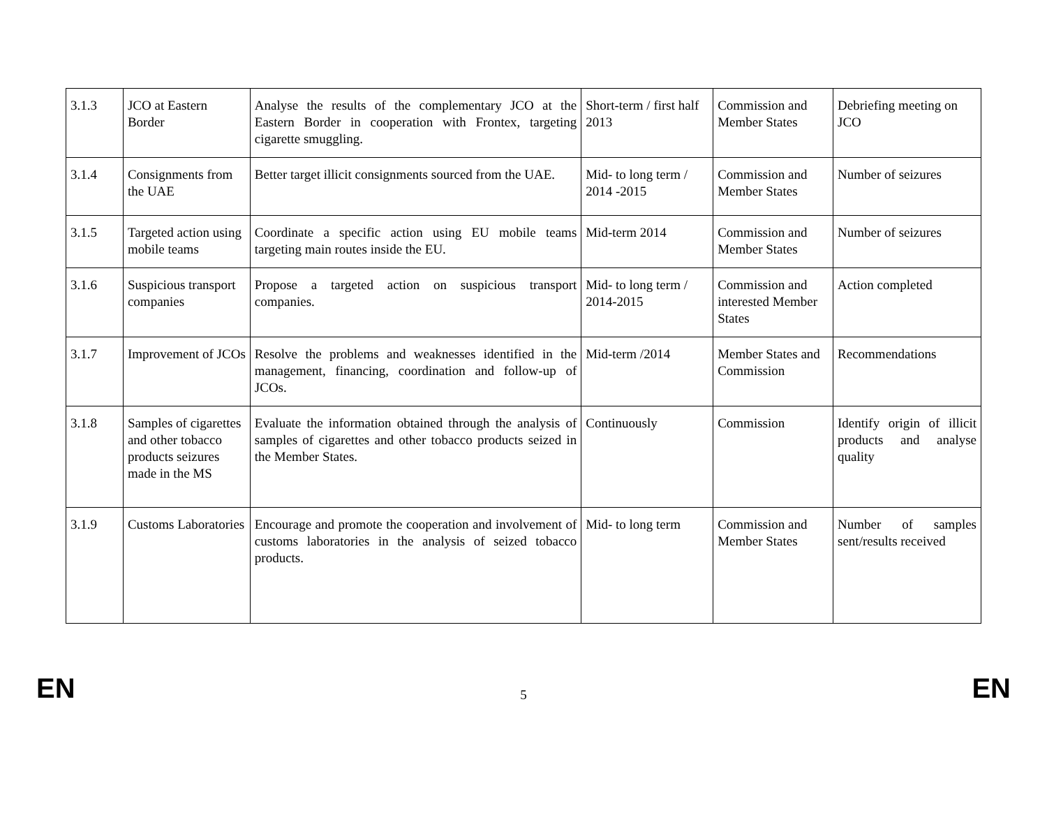| 3.1.3 | JCO at Eastern Border | Analyse the results of the complementary JCO at the Eastern Border in cooperation with Frontex, targeting cigarette smuggling. | Short-term / first half 2013 | Commission and Member States | Debriefing meeting on JCO |
| 3.1.4 | Consignments from the UAE | Better target illicit consignments sourced from the UAE. | Mid- to long term / 2014 -2015 | Commission and Member States | Number of seizures |
| 3.1.5 | Targeted action using mobile teams | Coordinate a specific action using EU mobile teams targeting main routes inside the EU. | Mid-term 2014 | Commission and Member States | Number of seizures |
| 3.1.6 | Suspicious transport companies | Propose a targeted action on suspicious transport companies. | Mid- to long term / 2014-2015 | Commission and interested Member States | Action completed |
| 3.1.7 | Improvement of JCOs | Resolve the problems and weaknesses identified in the management, financing, coordination and follow-up of JCOs. | Mid-term /2014 | Member States and Commission | Recommendations |
| 3.1.8 | Samples of cigarettes and other tobacco products seizures made in the MS | Evaluate the information obtained through the analysis of samples of cigarettes and other tobacco products seized in the Member States. | Continuously | Commission | Identify origin of illicit products and analyse quality |
| 3.1.9 | Customs Laboratories | Encourage and promote the cooperation and involvement of customs laboratories in the analysis of seized tobacco products. | Mid- to long term | Commission and Member States | Number of samples sent/results received |
EN 5 EN